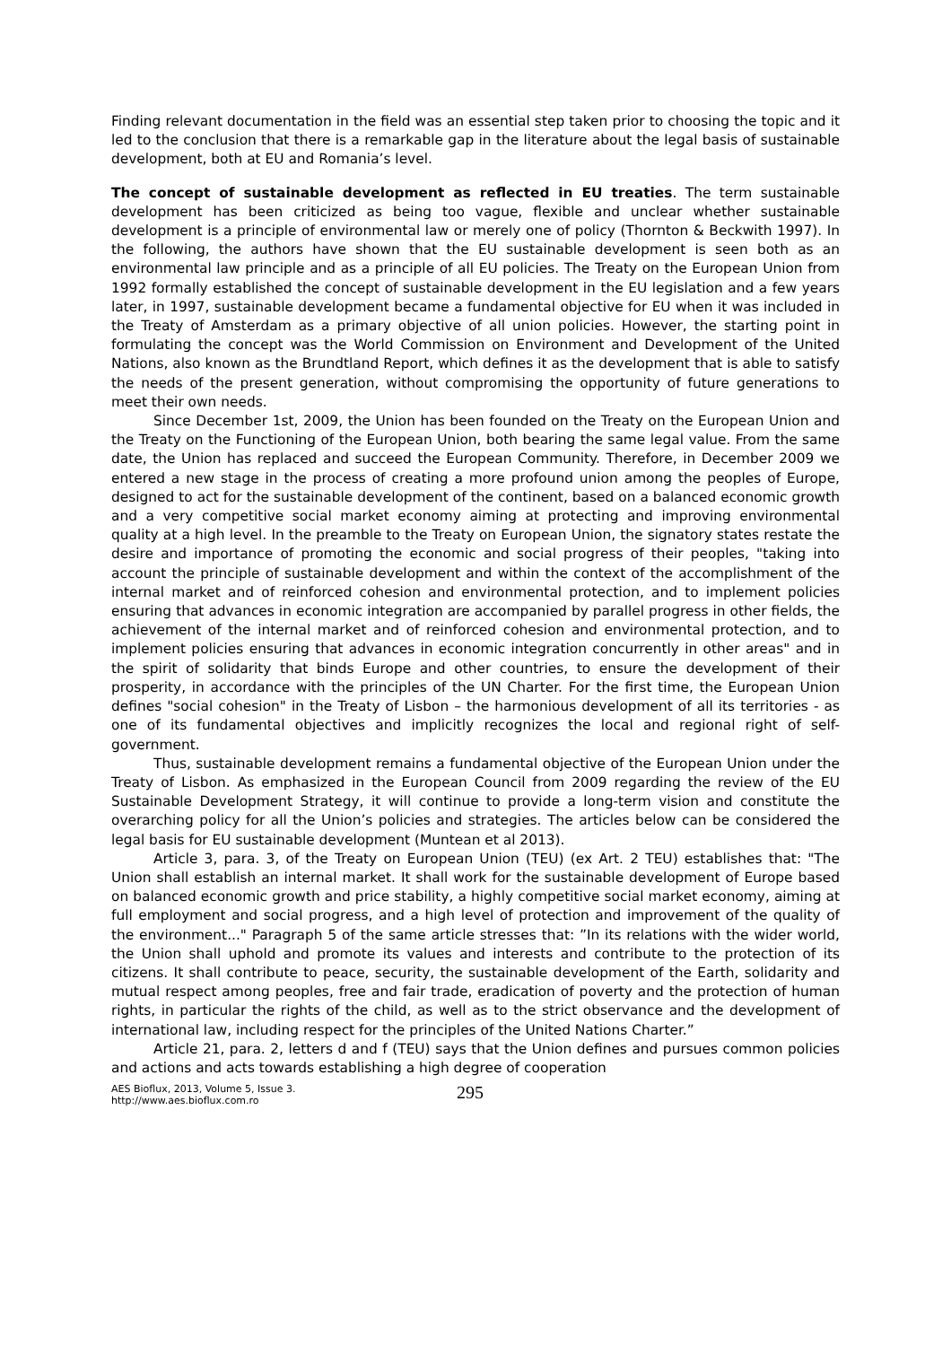Finding relevant documentation in the field was an essential step taken prior to choosing the topic and it led to the conclusion that there is a remarkable gap in the literature about the legal basis of sustainable development, both at EU and Romania’s level.
The concept of sustainable development as reflected in EU treaties. The term sustainable development has been criticized as being too vague, flexible and unclear whether sustainable development is a principle of environmental law or merely one of policy (Thornton & Beckwith 1997). In the following, the authors have shown that the EU sustainable development is seen both as an environmental law principle and as a principle of all EU policies. The Treaty on the European Union from 1992 formally established the concept of sustainable development in the EU legislation and a few years later, in 1997, sustainable development became a fundamental objective for EU when it was included in the Treaty of Amsterdam as a primary objective of all union policies. However, the starting point in formulating the concept was the World Commission on Environment and Development of the United Nations, also known as the Brundtland Report, which defines it as the development that is able to satisfy the needs of the present generation, without compromising the opportunity of future generations to meet their own needs.
Since December 1st, 2009, the Union has been founded on the Treaty on the European Union and the Treaty on the Functioning of the European Union, both bearing the same legal value. From the same date, the Union has replaced and succeed the European Community. Therefore, in December 2009 we entered a new stage in the process of creating a more profound union among the peoples of Europe, designed to act for the sustainable development of the continent, based on a balanced economic growth and a very competitive social market economy aiming at protecting and improving environmental quality at a high level. In the preamble to the Treaty on European Union, the signatory states restate the desire and importance of promoting the economic and social progress of their peoples, "taking into account the principle of sustainable development and within the context of the accomplishment of the internal market and of reinforced cohesion and environmental protection, and to implement policies ensuring that advances in economic integration are accompanied by parallel progress in other fields, the achievement of the internal market and of reinforced cohesion and environmental protection, and to implement policies ensuring that advances in economic integration concurrently in other areas" and in the spirit of solidarity that binds Europe and other countries, to ensure the development of their prosperity, in accordance with the principles of the UN Charter. For the first time, the European Union defines "social cohesion" in the Treaty of Lisbon – the harmonious development of all its territories - as one of its fundamental objectives and implicitly recognizes the local and regional right of self-government.
Thus, sustainable development remains a fundamental objective of the European Union under the Treaty of Lisbon. As emphasized in the European Council from 2009 regarding the review of the EU Sustainable Development Strategy, it will continue to provide a long-term vision and constitute the overarching policy for all the Union’s policies and strategies. The articles below can be considered the legal basis for EU sustainable development (Muntean et al 2013).
Article 3, para. 3, of the Treaty on European Union (TEU) (ex Art. 2 TEU) establishes that: "The Union shall establish an internal market. It shall work for the sustainable development of Europe based on balanced economic growth and price stability, a highly competitive social market economy, aiming at full employment and social progress, and a high level of protection and improvement of the quality of the environment..." Paragraph 5 of the same article stresses that: ”In its relations with the wider world, the Union shall uphold and promote its values and interests and contribute to the protection of its citizens. It shall contribute to peace, security, the sustainable development of the Earth, solidarity and mutual respect among peoples, free and fair trade, eradication of poverty and the protection of human rights, in particular the rights of the child, as well as to the strict observance and the development of international law, including respect for the principles of the United Nations Charter.”
Article 21, para. 2, letters d and f (TEU) says that the Union defines and pursues common policies and actions and acts towards establishing a high degree of cooperation
AES Bioflux, 2013, Volume 5, Issue 3.
http://www.aes.bioflux.com.ro
295